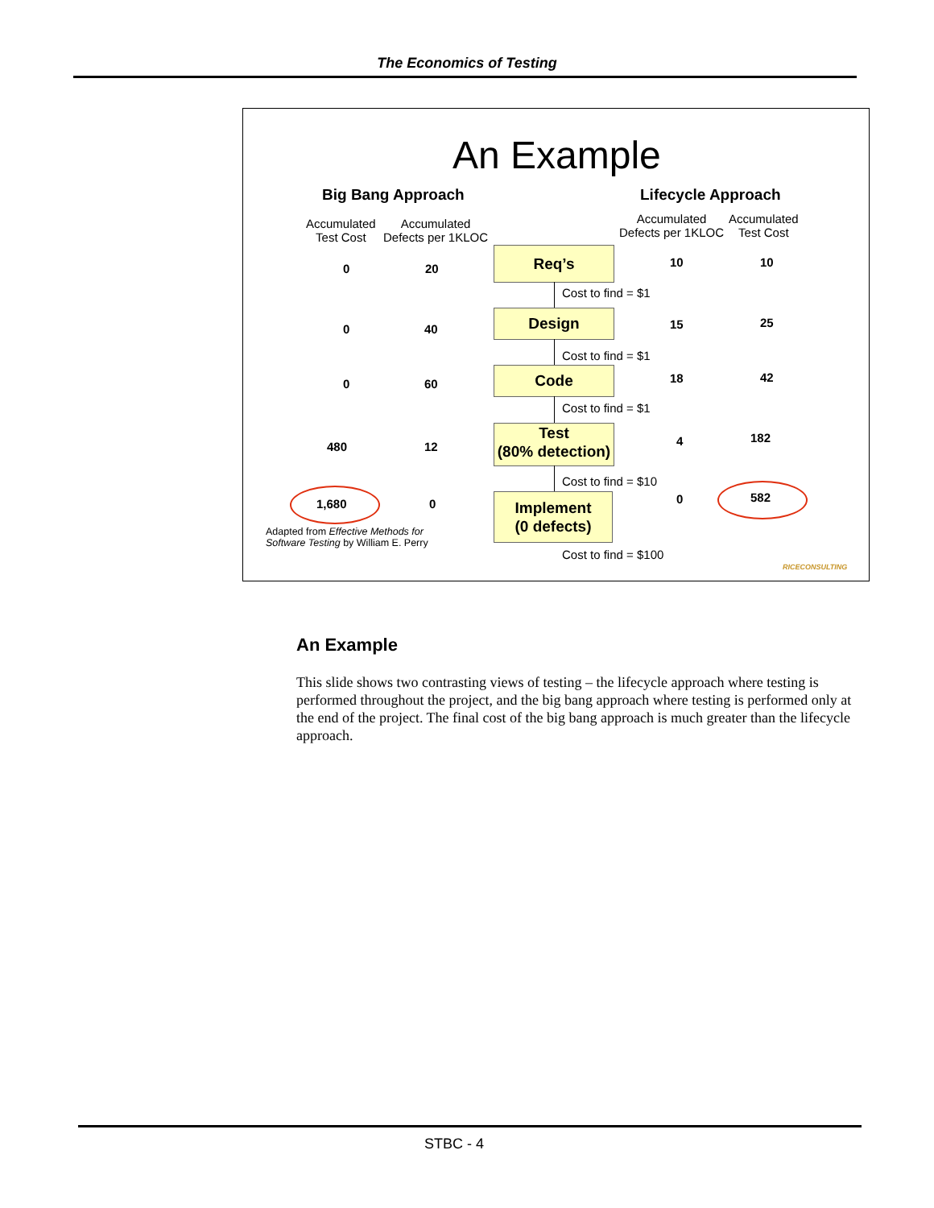The Economics of Testing
An Example
Big Bang Approach Lifecycle Approach
Accumulated
Test Cost
Accumulated
Defects per 1KLOC
Accumulated
Defects per 1KLOC
Accumulated
Test Cost
Req’s
Design
Code
Test
(80% detection)
Implement
(0 defects)
Cost to find = $1
Cost to find = $1
Cost to find = $1
Cost to find = $10
Cost to find = $100
0 20
0 40
0 60
480 12
1,680 0
10 10
15 25
18 42
4 182
0 582
Adapted from Effective Methods for
Software Testing by William E. Perry
RICECONSULTING
An Example
This slide shows two contrasting views of testing – the lifecycle approach where testing is performed throughout the project, and the big bang approach where testing is performed only at the end of the project. The final cost of the big bang approach is much greater than the lifecycle approach.
STBC - 4